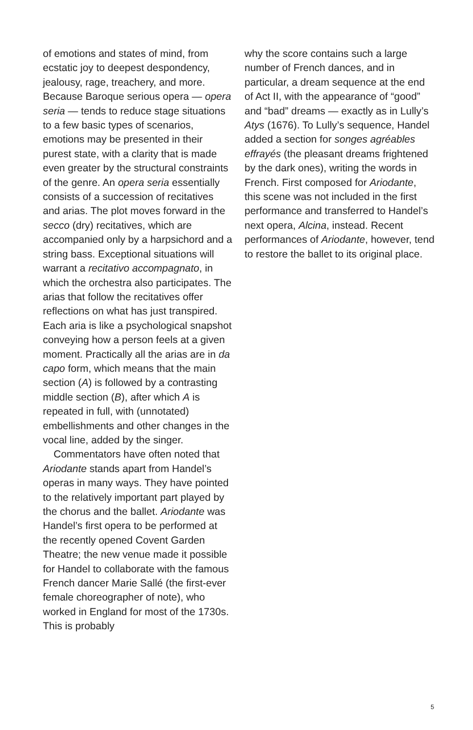of emotions and states of mind, from ecstatic joy to deepest despondency, jealousy, rage, treachery, and more. Because Baroque serious opera — opera seria — tends to reduce stage situations to a few basic types of scenarios, emotions may be presented in their purest state, with a clarity that is made even greater by the structural constraints of the genre. An opera seria essentially consists of a succession of recitatives and arias. The plot moves forward in the secco (dry) recitatives, which are accompanied only by a harpsichord and a string bass. Exceptional situations will warrant a recitativo accompagnato, in which the orchestra also participates. The arias that follow the recitatives offer reflections on what has just transpired. Each aria is like a psychological snapshot conveying how a person feels at a given moment. Practically all the arias are in da capo form, which means that the main section (A) is followed by a contrasting middle section (B), after which A is repeated in full, with (unnotated) embellishments and other changes in the vocal line, added by the singer.
Commentators have often noted that Ariodante stands apart from Handel’s operas in many ways. They have pointed to the relatively important part played by the chorus and the ballet. Ariodante was Handel’s first opera to be performed at the recently opened Covent Garden Theatre; the new venue made it possible for Handel to collaborate with the famous French dancer Marie Sallé (the first-ever female choreographer of note), who worked in England for most of the 1730s. This is probably
why the score contains such a large number of French dances, and in particular, a dream sequence at the end of Act II, with the appearance of “good” and “bad” dreams — exactly as in Lully’s Atys (1676). To Lully’s sequence, Handel added a section for songes agréables effrayés (the pleasant dreams frightened by the dark ones), writing the words in French. First composed for Ariodante, this scene was not included in the first performance and transferred to Handel’s next opera, Alcina, instead. Recent performances of Ariodante, however, tend to restore the ballet to its original place.
5